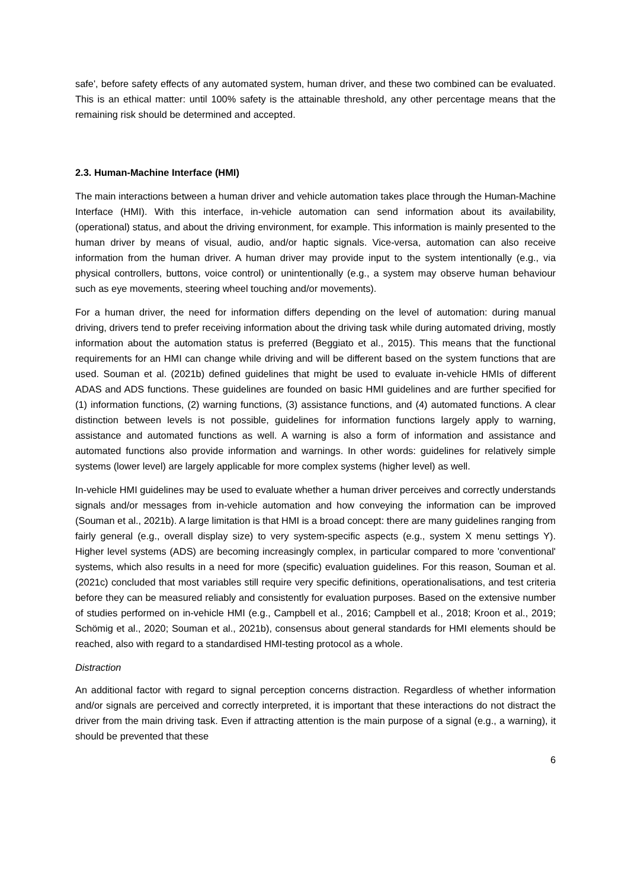safe', before safety effects of any automated system, human driver, and these two combined can be evaluated. This is an ethical matter: until 100% safety is the attainable threshold, any other percentage means that the remaining risk should be determined and accepted.
2.3. Human-Machine Interface (HMI)
The main interactions between a human driver and vehicle automation takes place through the Human-Machine Interface (HMI). With this interface, in-vehicle automation can send information about its availability, (operational) status, and about the driving environment, for example. This information is mainly presented to the human driver by means of visual, audio, and/or haptic signals. Vice-versa, automation can also receive information from the human driver. A human driver may provide input to the system intentionally (e.g., via physical controllers, buttons, voice control) or unintentionally (e.g., a system may observe human behaviour such as eye movements, steering wheel touching and/or movements).
For a human driver, the need for information differs depending on the level of automation: during manual driving, drivers tend to prefer receiving information about the driving task while during automated driving, mostly information about the automation status is preferred (Beggiato et al., 2015). This means that the functional requirements for an HMI can change while driving and will be different based on the system functions that are used. Souman et al. (2021b) defined guidelines that might be used to evaluate in-vehicle HMIs of different ADAS and ADS functions. These guidelines are founded on basic HMI guidelines and are further specified for (1) information functions, (2) warning functions, (3) assistance functions, and (4) automated functions. A clear distinction between levels is not possible, guidelines for information functions largely apply to warning, assistance and automated functions as well. A warning is also a form of information and assistance and automated functions also provide information and warnings. In other words: guidelines for relatively simple systems (lower level) are largely applicable for more complex systems (higher level) as well.
In-vehicle HMI guidelines may be used to evaluate whether a human driver perceives and correctly understands signals and/or messages from in-vehicle automation and how conveying the information can be improved (Souman et al., 2021b). A large limitation is that HMI is a broad concept: there are many guidelines ranging from fairly general (e.g., overall display size) to very system-specific aspects (e.g., system X menu settings Y). Higher level systems (ADS) are becoming increasingly complex, in particular compared to more 'conventional' systems, which also results in a need for more (specific) evaluation guidelines. For this reason, Souman et al. (2021c) concluded that most variables still require very specific definitions, operationalisations, and test criteria before they can be measured reliably and consistently for evaluation purposes. Based on the extensive number of studies performed on in-vehicle HMI (e.g., Campbell et al., 2016; Campbell et al., 2018; Kroon et al., 2019; Schömig et al., 2020; Souman et al., 2021b), consensus about general standards for HMI elements should be reached, also with regard to a standardised HMI-testing protocol as a whole.
Distraction
An additional factor with regard to signal perception concerns distraction. Regardless of whether information and/or signals are perceived and correctly interpreted, it is important that these interactions do not distract the driver from the main driving task. Even if attracting attention is the main purpose of a signal (e.g., a warning), it should be prevented that these
6